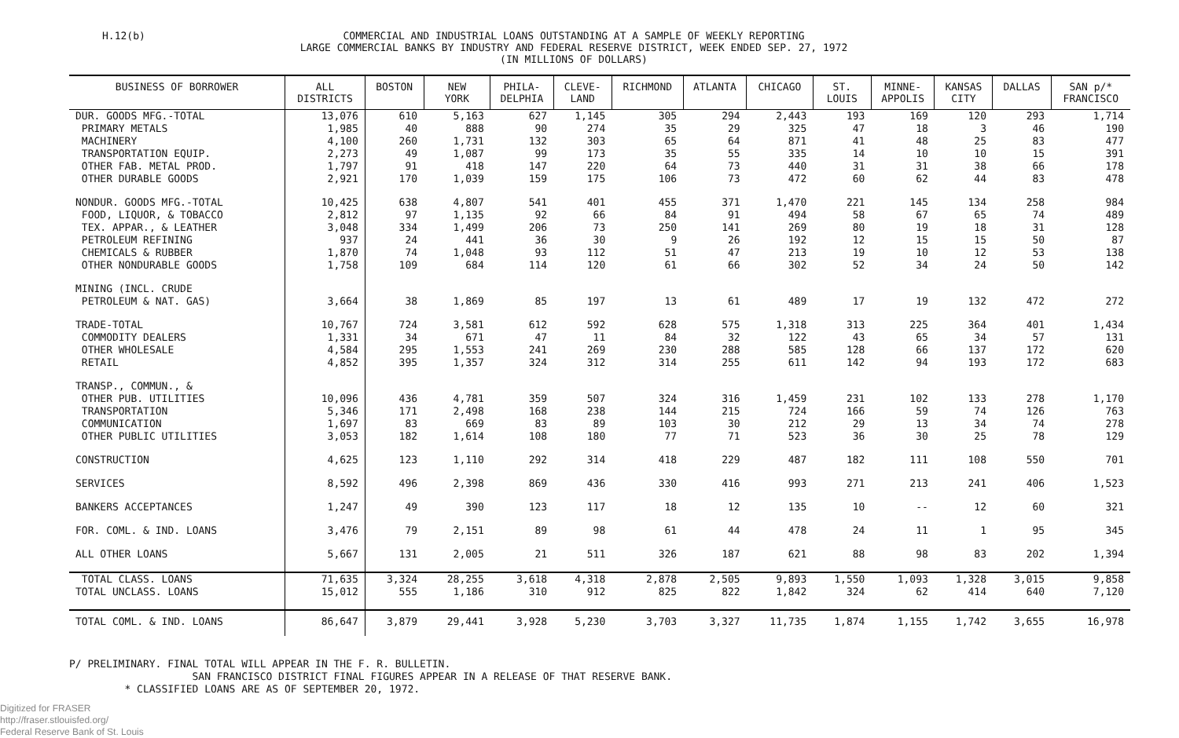H.12(b)
COMMERCIAL AND INDUSTRIAL LOANS OUTSTANDING AT A SAMPLE OF WEEKLY REPORTING
LARGE COMMERCIAL BANKS BY INDUSTRY AND FEDERAL RESERVE DISTRICT, WEEK ENDED SEP. 27, 1972
(IN MILLIONS OF DOLLARS)
| BUSINESS OF BORROWER | ALL DISTRICTS | BOSTON | NEW YORK | PHILA- DELPHIA | CLEVE- LAND | RICHMOND | ATLANTA | CHICAGO | ST. LOUIS | MINNE- APPOLIS | KANSAS CITY | DALLAS | SAN p/* FRANCISCO |
| --- | --- | --- | --- | --- | --- | --- | --- | --- | --- | --- | --- | --- | --- |
| DUR. GOODS MFG.-TOTAL | 13,076 | 610 | 5,163 | 627 | 1,145 | 305 | 294 | 2,443 | 193 | 169 | 120 | 293 | 1,714 |
| PRIMARY METALS | 1,985 | 40 | 888 | 90 | 274 | 35 | 29 | 325 | 47 | 18 | 3 | 46 | 190 |
| MACHINERY | 4,100 | 260 | 1,731 | 132 | 303 | 65 | 64 | 871 | 41 | 48 | 25 | 83 | 477 |
| TRANSPORTATION EQUIP. | 2,273 | 49 | 1,087 | 99 | 173 | 35 | 55 | 335 | 14 | 10 | 10 | 15 | 391 |
| OTHER FAB. METAL PROD. | 1,797 | 91 | 418 | 147 | 220 | 64 | 73 | 440 | 31 | 31 | 38 | 66 | 178 |
| OTHER DURABLE GOODS | 2,921 | 170 | 1,039 | 159 | 175 | 106 | 73 | 472 | 60 | 62 | 44 | 83 | 478 |
| NONDUR. GOODS MFG.-TOTAL | 10,425 | 638 | 4,807 | 541 | 401 | 455 | 371 | 1,470 | 221 | 145 | 134 | 258 | 984 |
| FOOD, LIQUOR, & TOBACCO | 2,812 | 97 | 1,135 | 92 | 66 | 84 | 91 | 494 | 58 | 67 | 65 | 74 | 489 |
| TEX. APPAR., & LEATHER | 3,048 | 334 | 1,499 | 206 | 73 | 250 | 141 | 269 | 80 | 19 | 18 | 31 | 128 |
| PETROLEUM REFINING | 937 | 24 | 441 | 36 | 30 | 9 | 26 | 192 | 12 | 15 | 15 | 50 | 87 |
| CHEMICALS & RUBBER | 1,870 | 74 | 1,048 | 93 | 112 | 51 | 47 | 213 | 19 | 10 | 12 | 53 | 138 |
| OTHER NONDURABLE GOODS | 1,758 | 109 | 684 | 114 | 120 | 61 | 66 | 302 | 52 | 34 | 24 | 50 | 142 |
| MINING (INCL. CRUDE PETROLEUM & NAT. GAS) | 3,664 | 38 | 1,869 | 85 | 197 | 13 | 61 | 489 | 17 | 19 | 132 | 472 | 272 |
| TRADE-TOTAL | 10,767 | 724 | 3,581 | 612 | 592 | 628 | 575 | 1,318 | 313 | 225 | 364 | 401 | 1,434 |
| COMMODITY DEALERS | 1,331 | 34 | 671 | 47 | 11 | 84 | 32 | 122 | 43 | 65 | 34 | 57 | 131 |
| OTHER WHOLESALE | 4,584 | 295 | 1,553 | 241 | 269 | 230 | 288 | 585 | 128 | 66 | 137 | 172 | 620 |
| RETAIL | 4,852 | 395 | 1,357 | 324 | 312 | 314 | 255 | 611 | 142 | 94 | 193 | 172 | 683 |
| TRANSP., COMMUN., & OTHER PUB. UTILITIES | 10,096 | 436 | 4,781 | 359 | 507 | 324 | 316 | 1,459 | 231 | 102 | 133 | 278 | 1,170 |
| TRANSPORTATION | 5,346 | 171 | 2,498 | 168 | 238 | 144 | 215 | 724 | 166 | 59 | 74 | 126 | 763 |
| COMMUNICATION | 1,697 | 83 | 669 | 83 | 89 | 103 | 30 | 212 | 29 | 13 | 34 | 74 | 278 |
| OTHER PUBLIC UTILITIES | 3,053 | 182 | 1,614 | 108 | 180 | 77 | 71 | 523 | 36 | 30 | 25 | 78 | 129 |
| CONSTRUCTION | 4,625 | 123 | 1,110 | 292 | 314 | 418 | 229 | 487 | 182 | 111 | 108 | 550 | 701 |
| SERVICES | 8,592 | 496 | 2,398 | 869 | 436 | 330 | 416 | 993 | 271 | 213 | 241 | 406 | 1,523 |
| BANKERS ACCEPTANCES | 1,247 | 49 | 390 | 123 | 117 | 18 | 12 | 135 | 10 | -- | 12 | 60 | 321 |
| FOR. COML. & IND. LOANS | 3,476 | 79 | 2,151 | 89 | 98 | 61 | 44 | 478 | 24 | 11 | 1 | 95 | 345 |
| ALL OTHER LOANS | 5,667 | 131 | 2,005 | 21 | 511 | 326 | 187 | 621 | 88 | 98 | 83 | 202 | 1,394 |
| TOTAL CLASS. LOANS | 71,635 | 3,324 | 28,255 | 3,618 | 4,318 | 2,878 | 2,505 | 9,893 | 1,550 | 1,093 | 1,328 | 3,015 | 9,858 |
| TOTAL UNCLASS. LOANS | 15,012 | 555 | 1,186 | 310 | 912 | 825 | 822 | 1,842 | 324 | 62 | 414 | 640 | 7,120 |
| TOTAL COML. & IND. LOANS | 86,647 | 3,879 | 29,441 | 3,928 | 5,230 | 3,703 | 3,327 | 11,735 | 1,874 | 1,155 | 1,742 | 3,655 | 16,978 |
P/ PRELIMINARY. FINAL TOTAL WILL APPEAR IN THE F. R. BULLETIN.
SAN FRANCISCO DISTRICT FINAL FIGURES APPEAR IN A RELEASE OF THAT RESERVE BANK.
* CLASSIFIED LOANS ARE AS OF SEPTEMBER 20, 1972.
Digitized for FRASER
http://fraser.stlouisfed.org/
Federal Reserve Bank of St. Louis